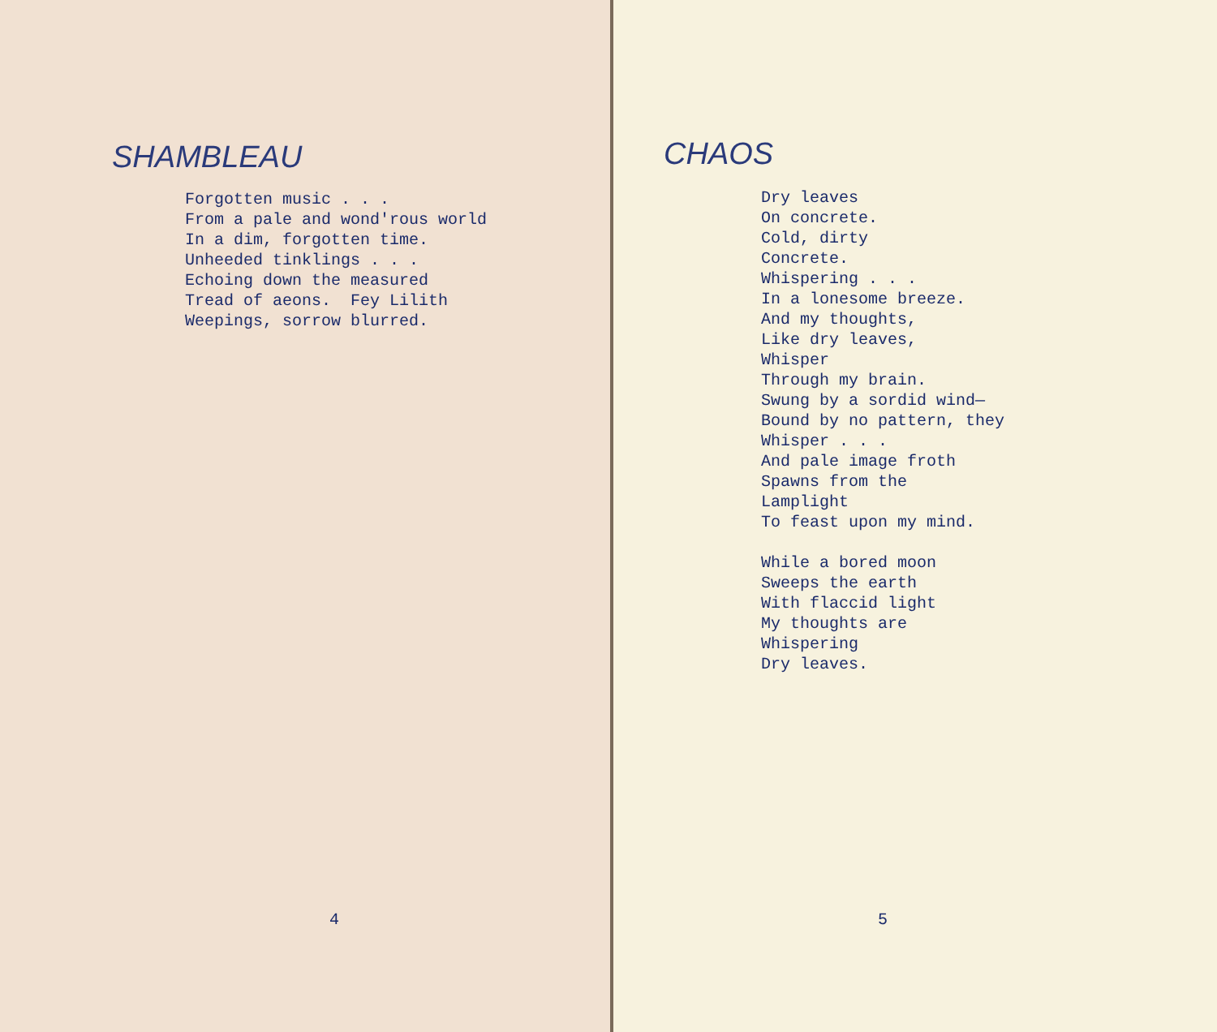SHAMBLEAU
Forgotten music . . . From a pale and wond'rous world In a dim, forgotten time. Unheeded tinklings . . . Echoing down the measured Tread of aeons. Fey Lilith Weepings, sorrow blurred.
4
CHAOS
Dry leaves On concrete. Cold, dirty Concrete. Whispering . . . In a lonesome breeze. And my thoughts, Like dry leaves, Whisper Through my brain. Swung by a sordid wind— Bound by no pattern, they Whisper . . . And pale image froth Spawns from the Lamplight To feast upon my mind. While a bored moon Sweeps the earth With flaccid light My thoughts are Whispering Dry leaves.
5